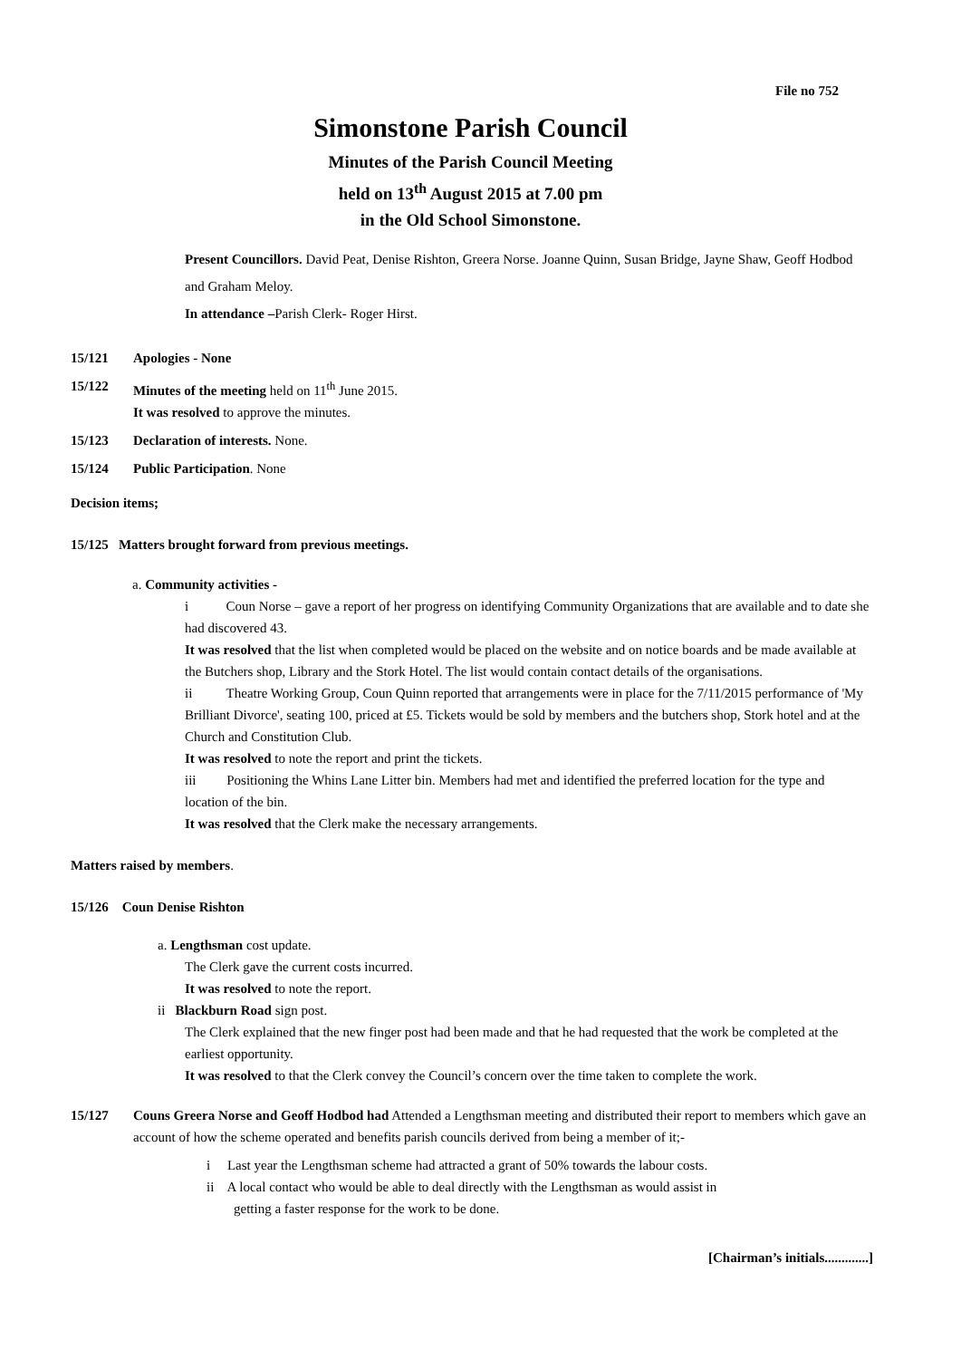File no 752
Simonstone Parish Council
Minutes of the Parish Council Meeting
held on 13<sup>th</sup> August 2015 at 7.00 pm
in the Old School Simonstone.
Present Councillors. David Peat, Denise Rishton, Greera Norse. Joanne Quinn, Susan Bridge, Jayne Shaw, Geoff Hodbod and Graham Meloy.
In attendance –Parish Clerk- Roger Hirst.
15/121 Apologies - None
15/122 Minutes of the meeting held on 11<sup>th</sup> June 2015.
It was resolved to approve the minutes.
15/123 Declaration of interests. None.
15/124 Public Participation. None
Decision items;
15/125 Matters brought forward from previous meetings.
a. Community activities -
i Coun Norse – gave a report of her progress on identifying Community Organizations that are available and to date she had discovered 43.
It was resolved that the list when completed would be placed on the website and on notice boards and be made available at the Butchers shop, Library and the Stork Hotel. The list would contain contact details of the organisations.
ii Theatre Working Group, Coun Quinn reported that arrangements were in place for the 7/11/2015 performance of 'My Brilliant Divorce', seating 100, priced at £5. Tickets would be sold by members and the butchers shop, Stork hotel and at the Church and Constitution Club.
It was resolved to note the report and print the tickets.
iii Positioning the Whins Lane Litter bin. Members had met and identified the preferred location for the type and location of the bin.
It was resolved that the Clerk make the necessary arrangements.
Matters raised by members.
15/126 Coun Denise Rishton
a. Lengthsman cost update.
The Clerk gave the current costs incurred.
It was resolved to note the report.
ii Blackburn Road sign post.
The Clerk explained that the new finger post had been made and that he had requested that the work be completed at the earliest opportunity.
It was resolved to that the Clerk convey the Council’s concern over the time taken to complete the work.
15/127 Couns Greera Norse and Geoff Hodbod had Attended a Lengthsman meeting and distributed their report to members which gave an account of how the scheme operated and benefits parish councils derived from being a member of it;-
i Last year the Lengthsman scheme had attracted a grant of 50% towards the labour costs.
ii A local contact who would be able to deal directly with the Lengthsman as would assist in
getting a faster response for the work to be done.
[Chairman’s initials.............]